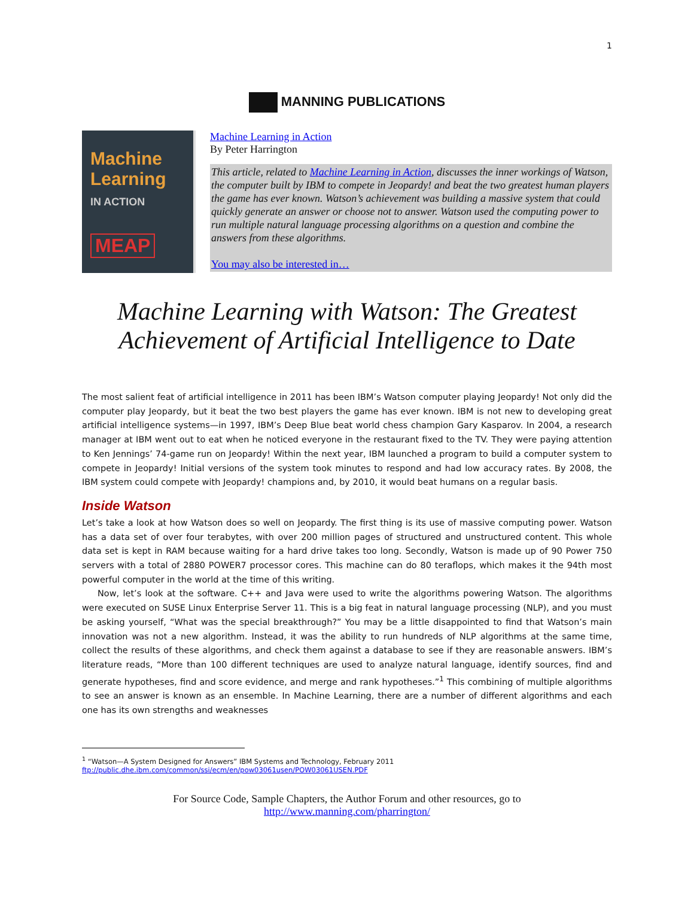1
MANNING PUBLICATIONS
Machine
Learning
IN ACTION
MEAP
Machine Learning in Action
By Peter Harrington
This article, related to Machine Learning in Action, discusses the inner workings of Watson, the computer built by IBM to compete in Jeopardy! and beat the two greatest human players the game has ever known. Watson’s achievement was building a massive system that could quickly generate an answer or choose not to answer. Watson used the computing power to run multiple natural language processing algorithms on a question and combine the answers from these algorithms.
You may also be interested in…
Machine Learning with Watson: The Greatest Achievement of Artificial Intelligence to Date
The most salient feat of artificial intelligence in 2011 has been IBM’s Watson computer playing Jeopardy! Not only did the computer play Jeopardy, but it beat the two best players the game has ever known. IBM is not new to developing great artificial intelligence systems—in 1997, IBM’s Deep Blue beat world chess champion Gary Kasparov. In 2004, a research manager at IBM went out to eat when he noticed everyone in the restaurant fixed to the TV. They were paying attention to Ken Jennings’ 74-game run on Jeopardy! Within the next year, IBM launched a program to build a computer system to compete in Jeopardy! Initial versions of the system took minutes to respond and had low accuracy rates. By 2008, the IBM system could compete with Jeopardy! champions and, by 2010, it would beat humans on a regular basis.
Inside Watson
Let’s take a look at how Watson does so well on Jeopardy. The first thing is its use of massive computing power. Watson has a data set of over four terabytes, with over 200 million pages of structured and unstructured content. This whole data set is kept in RAM because waiting for a hard drive takes too long. Secondly, Watson is made up of 90 Power 750 servers with a total of 2880 POWER7 processor cores. This machine can do 80 teraflops, which makes it the 94th most powerful computer in the world at the time of this writing.
Now, let’s look at the software. C++ and Java were used to write the algorithms powering Watson. The algorithms were executed on SUSE Linux Enterprise Server 11. This is a big feat in natural language processing (NLP), and you must be asking yourself, “What was the special breakthrough?” You may be a little disappointed to find that Watson’s main innovation was not a new algorithm. Instead, it was the ability to run hundreds of NLP algorithms at the same time, collect the results of these algorithms, and check them against a database to see if they are reasonable answers. IBM’s literature reads, “More than 100 different techniques are used to analyze natural language, identify sources, find and generate hypotheses, find and score evidence, and merge and rank hypotheses.”<sup>1</sup> This combining of multiple algorithms to see an answer is known as an ensemble. In Machine Learning, there are a number of different algorithms and each one has its own strengths and weaknesses
<sup>1</sup> “Watson—A System Designed for Answers” IBM Systems and Technology, February 2011
ftp://public.dhe.ibm.com/common/ssi/ecm/en/pow03061usen/POW03061USEN.PDF
For Source Code, Sample Chapters, the Author Forum and other resources, go to
http://www.manning.com/pharrington/